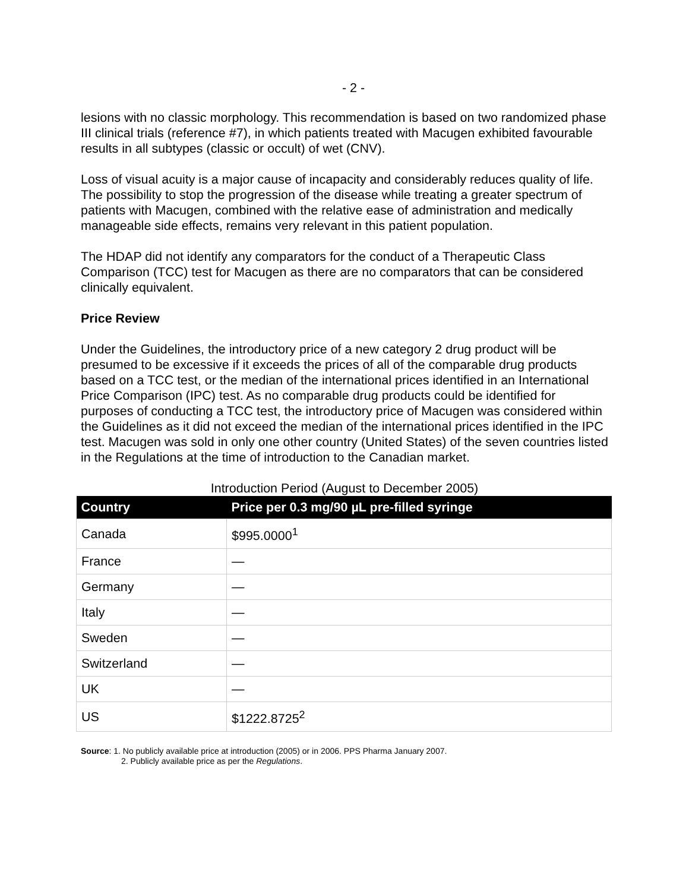- 2 -
lesions with no classic morphology. This recommendation is based on two randomized phase III clinical trials (reference #7), in which patients treated with Macugen exhibited favourable results in all subtypes (classic or occult) of wet (CNV).
Loss of visual acuity is a major cause of incapacity and considerably reduces quality of life. The possibility to stop the progression of the disease while treating a greater spectrum of patients with Macugen, combined with the relative ease of administration and medically manageable side effects, remains very relevant in this patient population.
The HDAP did not identify any comparators for the conduct of a Therapeutic Class Comparison (TCC) test for Macugen as there are no comparators that can be considered clinically equivalent.
Price Review
Under the Guidelines, the introductory price of a new category 2 drug product will be presumed to be excessive if it exceeds the prices of all of the comparable drug products based on a TCC test, or the median of the international prices identified in an International Price Comparison (IPC) test. As no comparable drug products could be identified for purposes of conducting a TCC test, the introductory price of Macugen was considered within the Guidelines as it did not exceed the median of the international prices identified in the IPC test. Macugen was sold in only one other country (United States) of the seven countries listed in the Regulations at the time of introduction to the Canadian market.
Introduction Period (August to December 2005)
| Country | Price per 0.3 mg/90 µL pre-filled syringe |
| --- | --- |
| Canada | $995.0000<sup>1</sup> |
| France | — |
| Germany | — |
| Italy | — |
| Sweden | — |
| Switzerland | — |
| UK | — |
| US | $1222.8725<sup>2</sup> |
Source: 1. No publicly available price at introduction (2005) or in 2006. PPS Pharma January 2007.
2. Publicly available price as per the Regulations.